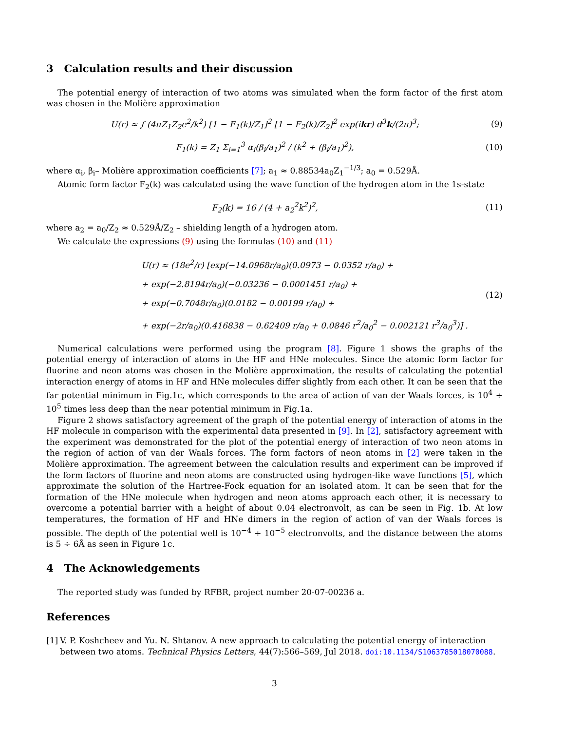3 Calculation results and their discussion
The potential energy of interaction of two atoms was simulated when the form factor of the first atom was chosen in the Molière approximation
U(r) ≈ ∫ (4πZ<sub>1</sub>Z<sub>2</sub>e<sup>2</sup>/k<sup>2</sup>) [1 − F<sub>1</sub>(k)/Z<sub>1</sub>]<sup>2</sup> [1 − F<sub>2</sub>(k)/Z<sub>2</sub>]<sup>2</sup> exp(ikr) d<sup>3</sup>k/(2π)<sup>3</sup>;
(9)
F<sub>1</sub>(k) = Z<sub>1</sub> Σ<sub>i=1</sub><sup>3</sup> α<sub>i</sub>(β<sub>i</sub>/a<sub>1</sub>)<sup>2</sup> / (k<sup>2</sup> + (β<sub>i</sub>/a<sub>1</sub>)<sup>2</sup>),
(10)
where α<sub>i</sub>, β<sub>i</sub>– Molière approximation coefficients [7]; a<sub>1</sub> ≈ 0.88534a<sub>0</sub>Z<sub>1</sub><sup>−1/3</sup>; a<sub>0</sub> = 0.529Å.
Atomic form factor F<sub>2</sub>(k) was calculated using the wave function of the hydrogen atom in the 1s-state
F<sub>2</sub>(k) = 16 / (4 + a<sub>2</sub><sup>2</sup>k<sup>2</sup>)<sup>2</sup>,
(11)
where a<sub>2</sub> = a<sub>0</sub>/Z<sub>2</sub> ≈ 0.529Å/Z<sub>2</sub> – shielding length of a hydrogen atom.
We calculate the expressions (9) using the formulas (10) and (11)
U(r) ≈ (18e<sup>2</sup>/r) [exp(−14.0968r/a<sub>0</sub>)(0.0973 − 0.0352 r/a<sub>0</sub>) +
+ exp(−2.8194r/a<sub>0</sub>)(−0.03236 − 0.0001451 r/a<sub>0</sub>) +
+ exp(−0.7048r/a<sub>0</sub>)(0.0182 − 0.00199 r/a<sub>0</sub>) +
+ exp(−2r/a<sub>0</sub>)(0.416838 − 0.62409 r/a<sub>0</sub> + 0.0846 r<sup>2</sup>/a<sub>0</sub><sup>2</sup> − 0.002121 r<sup>3</sup>/a<sub>0</sub><sup>3</sup>)] .
(12)
Numerical calculations were performed using the program [8]. Figure 1 shows the graphs of the potential energy of interaction of atoms in the HF and HNe molecules. Since the atomic form factor for fluorine and neon atoms was chosen in the Molière approximation, the results of calculating the potential interaction energy of atoms in HF and HNe molecules differ slightly from each other. It can be seen that the far potential minimum in Fig.1c, which corresponds to the area of action of van der Waals forces, is 10<sup>4</sup> ÷ 10<sup>5</sup> times less deep than the near potential minimum in Fig.1a.
Figure 2 shows satisfactory agreement of the graph of the potential energy of interaction of atoms in the HF molecule in comparison with the experimental data presented in [9]. In [2], satisfactory agreement with the experiment was demonstrated for the plot of the potential energy of interaction of two neon atoms in the region of action of van der Waals forces. The form factors of neon atoms in [2] were taken in the Molière approximation. The agreement between the calculation results and experiment can be improved if the form factors of fluorine and neon atoms are constructed using hydrogen-like wave functions [5], which approximate the solution of the Hartree-Fock equation for an isolated atom. It can be seen that for the formation of the HNe molecule when hydrogen and neon atoms approach each other, it is necessary to overcome a potential barrier with a height of about 0.04 electronvolt, as can be seen in Fig. 1b. At low temperatures, the formation of HF and HNe dimers in the region of action of van der Waals forces is possible. The depth of the potential well is 10<sup>−4</sup> ÷ 10<sup>−5</sup> electronvolts, and the distance between the atoms is 5 ÷ 6Å as seen in Figure 1c.
4 The Acknowledgements
The reported study was funded by RFBR, project number 20-07-00236 a.
References
[1] V. P. Koshcheev and Yu. N. Shtanov. A new approach to calculating the potential energy of interaction between two atoms. Technical Physics Letters, 44(7):566–569, Jul 2018. doi:10.1134/S1063785018070088.
3